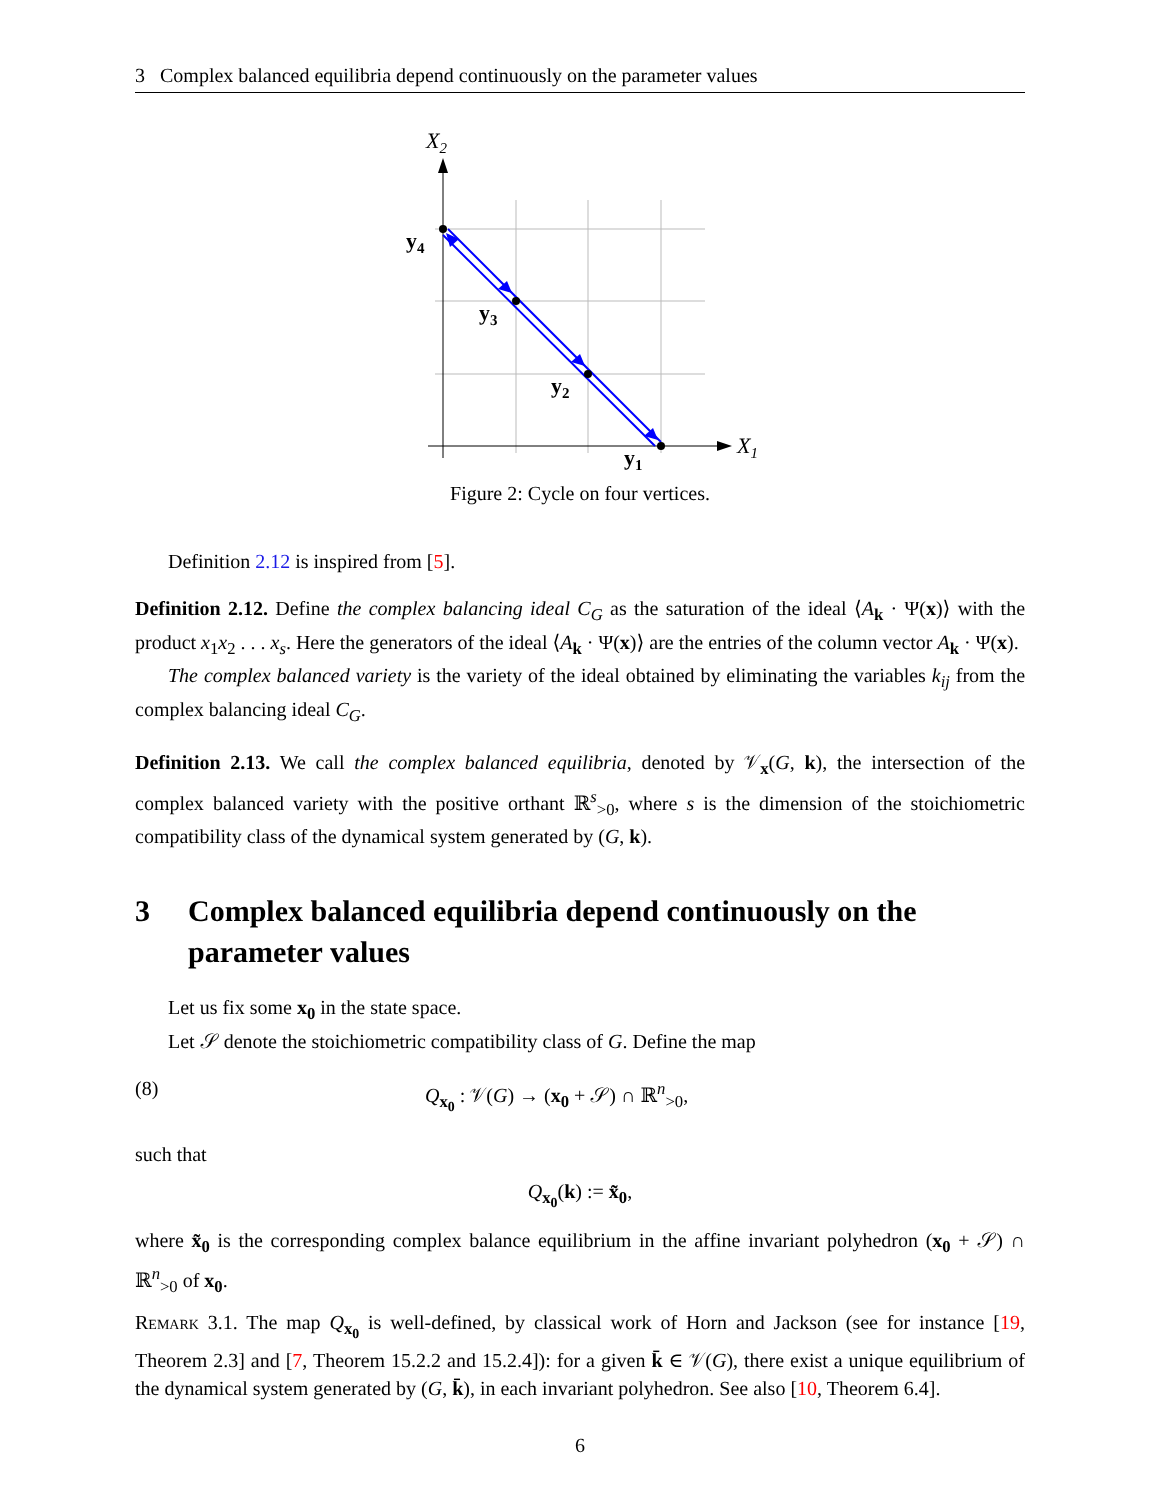3 Complex balanced equilibria depend continuously on the parameter values
X2
X1
y4
y3
y2
y1
Figure 2: Cycle on four vertices.
Definition 2.12 is inspired from [5].
Definition 2.12. Define the complex balancing ideal C<sub>G</sub> as the saturation of the ideal ⟨A<sub>k</sub> · Ψ(x)⟩ with the product x<sub>1</sub>x<sub>2</sub> . . . x<sub>s</sub>. Here the generators of the ideal ⟨A<sub>k</sub> · Ψ(x)⟩ are the entries of the column vector A<sub>k</sub> · Ψ(x).
The complex balanced variety is the variety of the ideal obtained by eliminating the variables k<sub>ij</sub> from the complex balancing ideal C<sub>G</sub>.
Definition 2.13. We call the complex balanced equilibria, denoted by 𝒱<sub>x</sub>(G, k), the intersection of the complex balanced variety with the positive orthant ℝ<sup>s</sup><sub>>0</sub>, where s is the dimension of the stoichiometric compatibility class of the dynamical system generated by (G, k).
3 Complex balanced equilibria depend continuously on the parameter values
Let us fix some x<sub>0</sub> in the state space.
Let 𝒮 denote the stoichiometric compatibility class of G. Define the map
(8) Q<sub>x<sub>0</sub></sub> : 𝒱(G) → (x<sub>0</sub> + 𝒮) ∩ ℝ<sup>n</sup><sub>>0</sub>,
such that
Q<sub>x<sub>0</sub></sub>(k) := x̃<sub>0</sub>,
where x̃<sub>0</sub> is the corresponding complex balance equilibrium in the affine invariant polyhedron (x<sub>0</sub> + 𝒮) ∩ ℝ<sup>n</sup><sub>>0</sub> of x<sub>0</sub>.
Remark 3.1. The map Q<sub>x<sub>0</sub></sub> is well-defined, by classical work of Horn and Jackson (see for instance [19, Theorem 2.3] and [7, Theorem 15.2.2 and 15.2.4]): for a given k̄ ∈ 𝒱(G), there exist a unique equilibrium of the dynamical system generated by (G, k̄), in each invariant polyhedron. See also [10, Theorem 6.4].
6